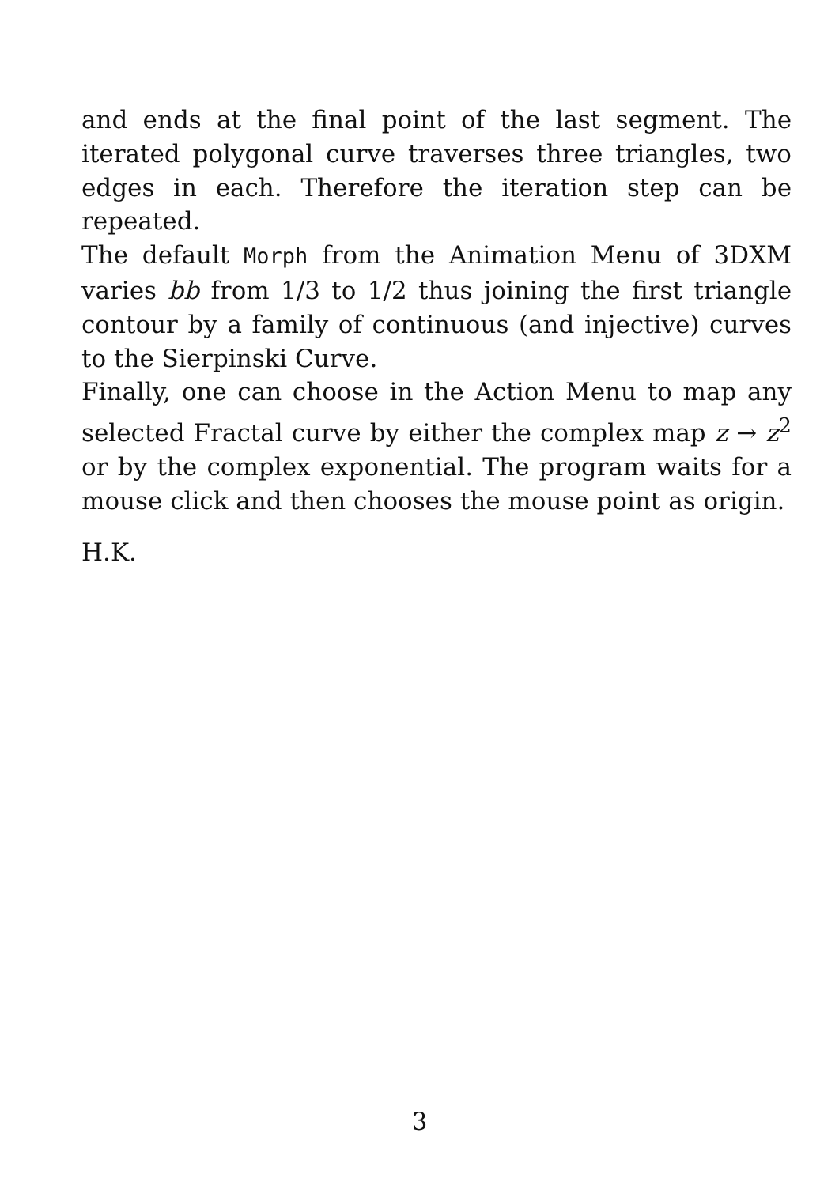and ends at the final point of the last segment. The iterated polygonal curve traverses three triangles, two edges in each. Therefore the iteration step can be repeated.
The default Morph from the Animation Menu of 3DXM varies bb from 1/3 to 1/2 thus joining the first triangle contour by a family of continuous (and injective) curves to the Sierpinski Curve.
Finally, one can choose in the Action Menu to map any selected Fractal curve by either the complex map z → z<sup>2</sup> or by the complex exponential. The program waits for a mouse click and then chooses the mouse point as origin.
H.K.
3